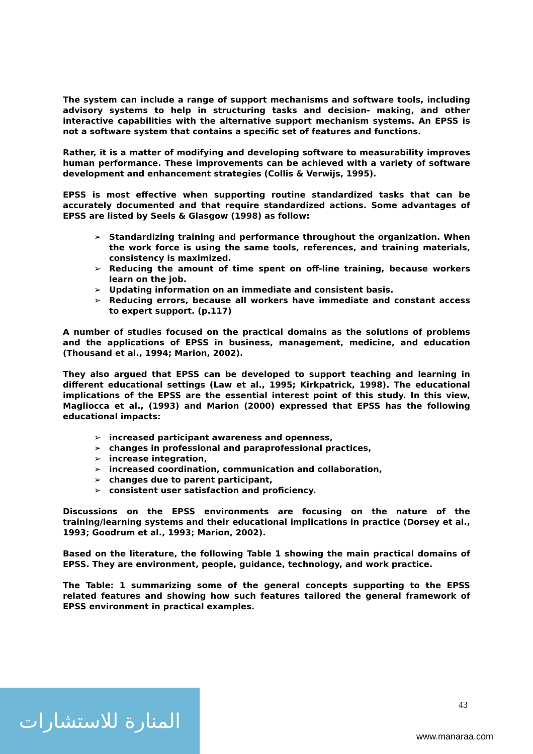The system can include a range of support mechanisms and software tools, including advisory systems to help in structuring tasks and decision- making, and other interactive capabilities with the alternative support mechanism systems. An EPSS is not a software system that contains a specific set of features and functions.
Rather, it is a matter of modifying and developing software to measurability improves human performance. These improvements can be achieved with a variety of software development and enhancement strategies (Collis & Verwijs, 1995).
EPSS is most effective when supporting routine standardized tasks that can be accurately documented and that require standardized actions. Some advantages of EPSS are listed by Seels & Glasgow (1998) as follow:
➢ Standardizing training and performance throughout the organization. When the work force is using the same tools, references, and training materials, consistency is maximized.
➢ Reducing the amount of time spent on off-line training, because workers learn on the job.
➢ Updating information on an immediate and consistent basis.
➢ Reducing errors, because all workers have immediate and constant access to expert support. (p.117)
A number of studies focused on the practical domains as the solutions of problems and the applications of EPSS in business, management, medicine, and education (Thousand et al., 1994; Marion, 2002).
They also argued that EPSS can be developed to support teaching and learning in different educational settings (Law et al., 1995; Kirkpatrick, 1998). The educational implications of the EPSS are the essential interest point of this study. In this view, Magliocca et al., (1993) and Marion (2000) expressed that EPSS has the following educational impacts:
➢ increased participant awareness and openness,
➢ changes in professional and paraprofessional practices,
➢ increase integration,
➢ increased coordination, communication and collaboration,
➢ changes due to parent participant,
➢ consistent user satisfaction and proficiency.
Discussions on the EPSS environments are focusing on the nature of the training/learning systems and their educational implications in practice (Dorsey et al., 1993; Goodrum et al., 1993; Marion, 2002).
Based on the literature, the following Table 1 showing the main practical domains of EPSS. They are environment, people, guidance, technology, and work practice.
The Table: 1 summarizing some of the general concepts supporting to the EPSS related features and showing how such features tailored the general framework of EPSS environment in practical examples.
43
المنارة للاستشارات
www.manaraa.com